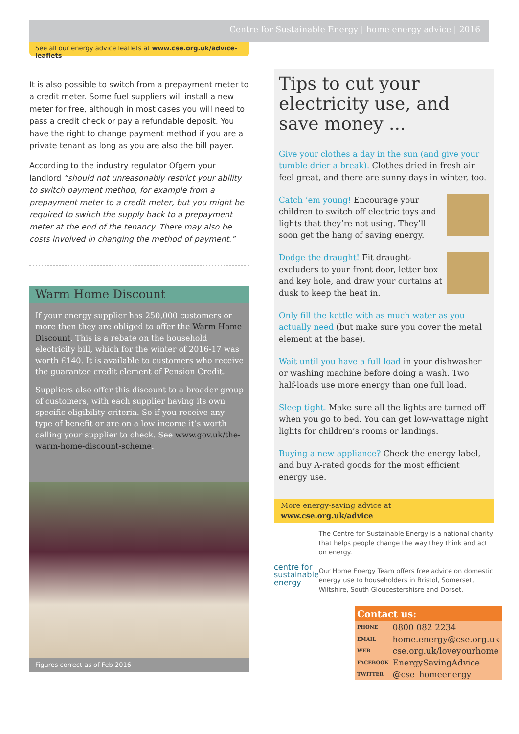Centre for Sustainable Energy | home energy advice | 2016
See all our energy advice leaflets at www.cse.org.uk/advice-leaflets
It is also possible to switch from a prepayment meter to a credit meter. Some fuel suppliers will install a new meter for free, although in most cases you will need to pass a credit check or pay a refundable deposit. You have the right to change payment method if you are a private tenant as long as you are also the bill payer.
According to the industry regulator Ofgem your landlord “should not unreasonably restrict your ability to switch payment method, for example from a prepayment meter to a credit meter, but you might be required to switch the supply back to a prepayment meter at the end of the tenancy. There may also be costs involved in changing the method of payment.”
Warm Home Discount
If your energy supplier has 250,000 customers or more then they are obliged to offer the Warm Home Discount. This is a rebate on the household electricity bill, which for the winter of 2016-17 was worth £140. It is available to customers who receive the guarantee credit element of Pension Credit.
Suppliers also offer this discount to a broader group of customers, with each supplier having its own specific eligibility criteria. So if you receive any type of benefit or are on a low income it’s worth calling your supplier to check. See www.gov.uk/the-warm-home-discount-scheme.
Figures correct as of Feb 2016
Tips to cut your electricity use, and save money ...
Give your clothes a day in the sun (and give your tumble drier a break). Clothes dried in fresh air feel great, and there are sunny days in winter, too.
Catch ‘em young! Encourage your children to switch off electric toys and lights that they’re not using. They’ll soon get the hang of saving energy.
Dodge the draught! Fit draught-excluders to your front door, letter box and key hole, and draw your curtains at dusk to keep the heat in.
Only fill the kettle with as much water as you actually need (but make sure you cover the metal element at the base).
Wait until you have a full load in your dishwasher or washing machine before doing a wash. Two half-loads use more energy than one full load.
Sleep tight. Make sure all the lights are turned off when you go to bed. You can get low-wattage night lights for children’s rooms or landings.
Buying a new appliance? Check the energy label, and buy A-rated goods for the most efficient energy use.
More energy-saving advice at
www.cse.org.uk/advice
centre for
sustainable
energy
The Centre for Sustainable Energy is a national charity that helps people change the way they think and act on energy.
Our Home Energy Team offers free advice on domestic energy use to householders in Bristol, Somerset, Wiltshire, South Gloucestershisre and Dorset.
| Contact us: | |
| --- | --- |
| PHONE | 0800 082 2234 |
| EMAIL | home.energy@cse.org.uk |
| WEB | cse.org.uk/loveyourhome |
| FACEBOOK | EnergySavingAdvice |
| TWITTER | @cse_homeenergy |